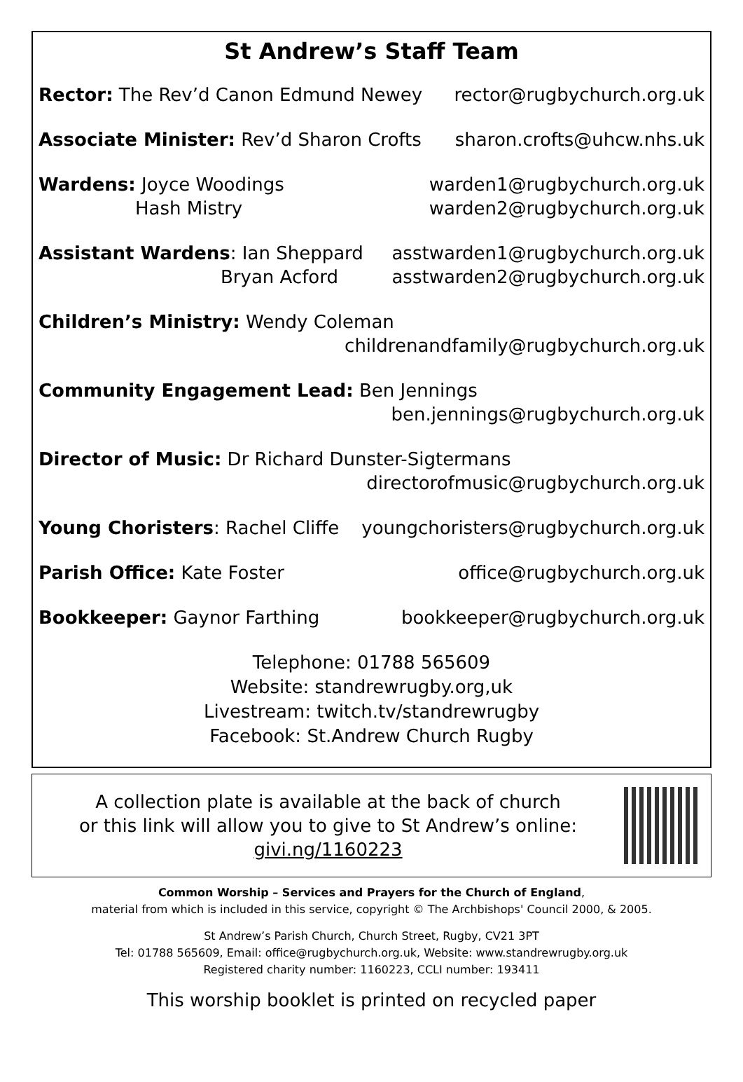St Andrew’s Staff Team
Rector: The Rev’d Canon Edmund Newey rector@rugbychurch.org.uk
Associate Minister: Rev’d Sharon Crofts sharon.crofts@uhcw.nhs.uk
Wardens: Joyce Woodings warden1@rugbychurch.org.uk
Hash Mistry warden2@rugbychurch.org.uk
Assistant Wardens: Ian Sheppard asstwarden1@rugbychurch.org.uk
Bryan Acford asstwarden2@rugbychurch.org.uk
Children’s Ministry: Wendy Coleman
childrenandfamily@rugbychurch.org.uk
Community Engagement Lead: Ben Jennings
ben.jennings@rugbychurch.org.uk
Director of Music: Dr Richard Dunster-Sigtermans
directorofmusic@rugbychurch.org.uk
Young Choristers: Rachel Cliffe youngchoristers@rugbychurch.org.uk
Parish Office: Kate Foster office@rugbychurch.org.uk
Bookkeeper: Gaynor Farthing bookkeeper@rugbychurch.org.uk
Telephone: 01788 565609
Website: standrewrugby.org,uk
Livestream: twitch.tv/standrewrugby
Facebook: St.Andrew Church Rugby
A collection plate is available at the back of church
or this link will allow you to give to St Andrew’s online:
givi.ng/1160223
Common Worship – Services and Prayers for the Church of England,
material from which is included in this service, copyright © The Archbishops' Council 2000, & 2005.
St Andrew’s Parish Church, Church Street, Rugby, CV21 3PT
Tel: 01788 565609, Email: office@rugbychurch.org.uk, Website: www.standrewrugby.org.uk
Registered charity number: 1160223, CCLI number: 193411
This worship booklet is printed on recycled paper